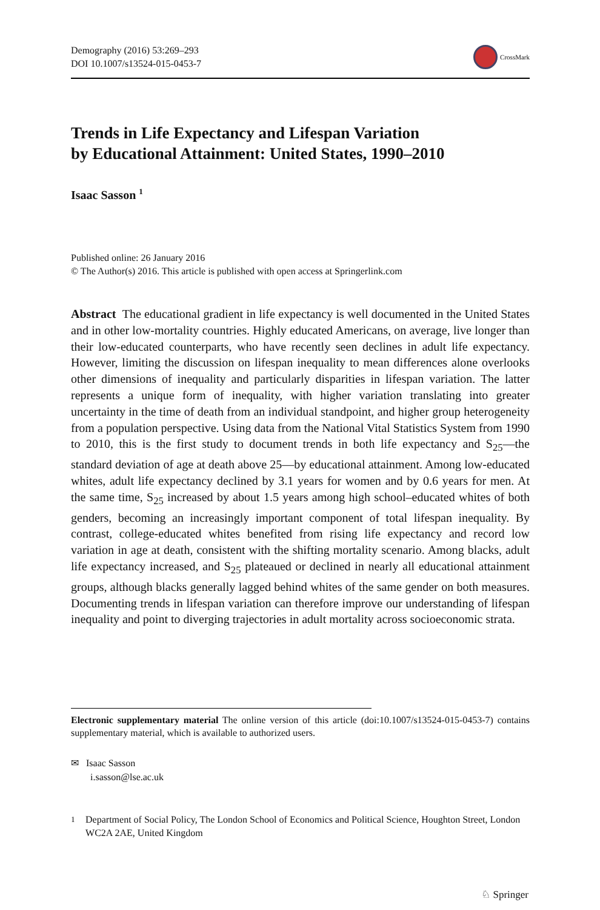Demography (2016) 53:269–293
DOI 10.1007/s13524-015-0453-7
CrossMark
Trends in Life Expectancy and Lifespan Variation
by Educational Attainment: United States, 1990–2010
Isaac Sasson <sup>1</sup>
Published online: 26 January 2016
© The Author(s) 2016. This article is published with open access at Springerlink.com
Abstract The educational gradient in life expectancy is well documented in the United States and in other low-mortality countries. Highly educated Americans, on average, live longer than their low-educated counterparts, who have recently seen declines in adult life expectancy. However, limiting the discussion on lifespan inequality to mean differences alone overlooks other dimensions of inequality and particularly disparities in lifespan variation. The latter represents a unique form of inequality, with higher variation translating into greater uncertainty in the time of death from an individual standpoint, and higher group heterogeneity from a population perspective. Using data from the National Vital Statistics System from 1990 to 2010, this is the first study to document trends in both life expectancy and S<sub>25</sub>—the standard deviation of age at death above 25—by educational attainment. Among low-educated whites, adult life expectancy declined by 3.1 years for women and by 0.6 years for men. At the same time, S<sub>25</sub> increased by about 1.5 years among high school–educated whites of both genders, becoming an increasingly important component of total lifespan inequality. By contrast, college-educated whites benefited from rising life expectancy and record low variation in age at death, consistent with the shifting mortality scenario. Among blacks, adult life expectancy increased, and S<sub>25</sub> plateaued or declined in nearly all educational attainment groups, although blacks generally lagged behind whites of the same gender on both measures. Documenting trends in lifespan variation can therefore improve our understanding of lifespan inequality and point to diverging trajectories in adult mortality across socioeconomic strata.
Electronic supplementary material The online version of this article (doi:10.1007/s13524-015-0453-7) contains supplementary material, which is available to authorized users.
✉ Isaac Sasson
i.sasson@lse.ac.uk
<sup>1</sup> Department of Social Policy, The London School of Economics and Political Science, Houghton Street, London WC2A 2AE, United Kingdom
♘ Springer